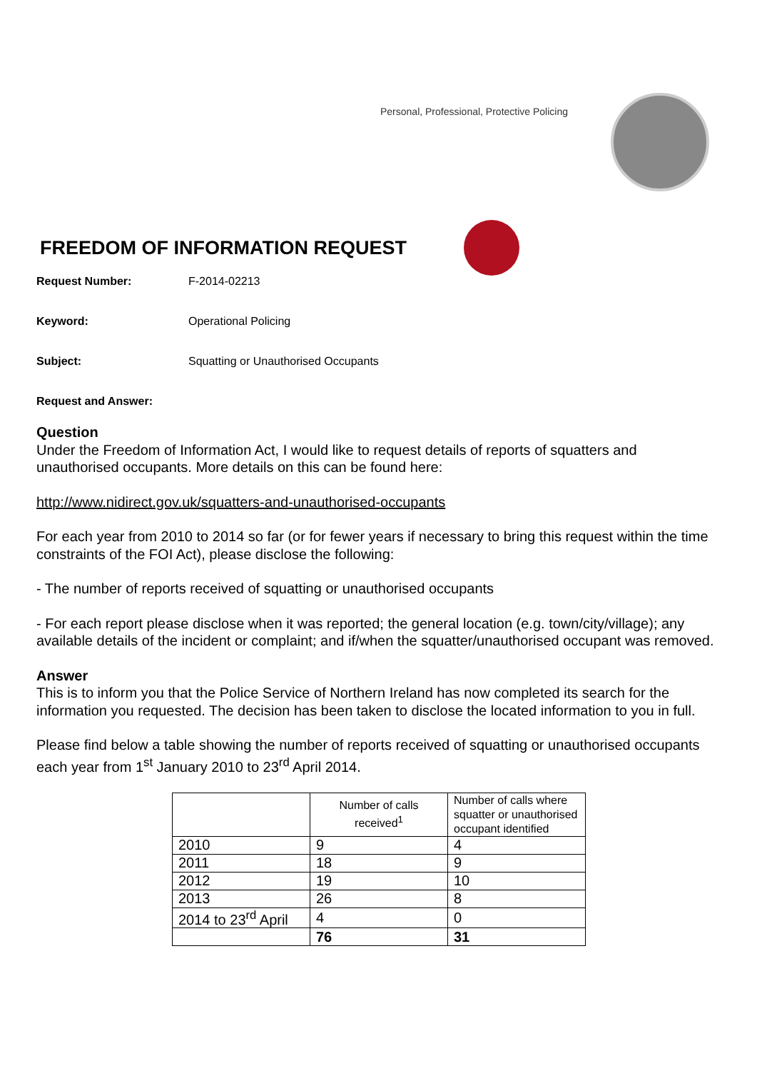Personal, Professional, Protective Policing
FREEDOM OF INFORMATION REQUEST
Request Number: F-2014-02213
Keyword: Operational Policing
Subject: Squatting or Unauthorised Occupants
Request and Answer:
Question
Under the Freedom of Information Act, I would like to request details of reports of squatters and unauthorised occupants. More details on this can be found here:
http://www.nidirect.gov.uk/squatters-and-unauthorised-occupants
For each year from 2010 to 2014 so far (or for fewer years if necessary to bring this request within the time constraints of the FOI Act), please disclose the following:
- The number of reports received of squatting or unauthorised occupants
- For each report please disclose when it was reported; the general location (e.g. town/city/village); any available details of the incident or complaint; and if/when the squatter/unauthorised occupant was removed.
Answer
This is to inform you that the Police Service of Northern Ireland has now completed its search for the information you requested. The decision has been taken to disclose the located information to you in full.
Please find below a table showing the number of reports received of squatting or unauthorised occupants each year from 1<sup>st</sup> January 2010 to 23<sup>rd</sup> April 2014.
| | Number of calls received<sup>1</sup> | Number of calls where squatter or unauthorised occupant identified |
| 2010 | 9 | 4 |
| 2011 | 18 | 9 |
| 2012 | 19 | 10 |
| 2013 | 26 | 8 |
| 2014 to 23<sup>rd</sup> April | 4 | 0 |
| | 76 | 31 |